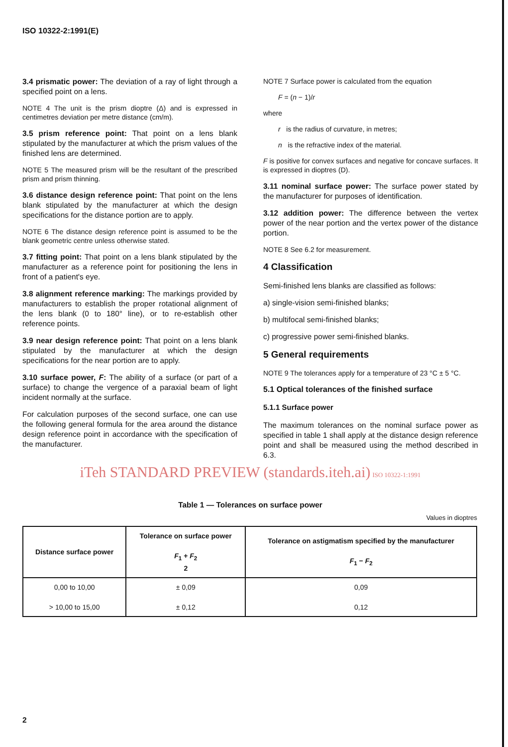ISO 10322-2:1991(E)
3.4 prismatic power: The deviation of a ray of light through a specified point on a lens.
NOTE 4 The unit is the prism dioptre (Δ) and is expressed in centimetres deviation per metre distance (cm/m).
3.5 prism reference point: That point on a lens blank stipulated by the manufacturer at which the prism values of the finished lens are determined.
NOTE 5 The measured prism will be the resultant of the prescribed prism and prism thinning.
3.6 distance design reference point: That point on the lens blank stipulated by the manufacturer at which the design specifications for the distance portion are to apply.
NOTE 6 The distance design reference point is assumed to be the blank geometric centre unless otherwise stated.
3.7 fitting point: That point on a lens blank stipulated by the manufacturer as a reference point for positioning the lens in front of a patient's eye.
3.8 alignment reference marking: The markings provided by manufacturers to establish the proper rotational alignment of the lens blank (0 to 180° line), or to re-establish other reference points.
3.9 near design reference point: That point on a lens blank stipulated by the manufacturer at which the design specifications for the near portion are to apply.
3.10 surface power, F: The ability of a surface (or part of a surface) to change the vergence of a paraxial beam of light incident normally at the surface.
For calculation purposes of the second surface, one can use the following general formula for the area around the distance design reference point in accordance with the specification of the manufacturer.
NOTE 7 Surface power is calculated from the equation
F = (n − 1)/r
where
r is the radius of curvature, in metres;
n is the refractive index of the material.
F is positive for convex surfaces and negative for concave surfaces. It is expressed in dioptres (D).
3.11 nominal surface power: The surface power stated by the manufacturer for purposes of identification.
3.12 addition power: The difference between the vertex power of the near portion and the vertex power of the distance portion.
NOTE 8 See 6.2 for measurement.
4 Classification
Semi-finished lens blanks are classified as follows:
a) single-vision semi-finished blanks;
b) multifocal semi-finished blanks;
c) progressive power semi-finished blanks.
5 General requirements
NOTE 9 The tolerances apply for a temperature of 23 °C ± 5 °C.
5.1 Optical tolerances of the finished surface
5.1.1 Surface power
The maximum tolerances on the nominal surface power as specified in table 1 shall apply at the distance design reference point and shall be measured using the method described in 6.3.
iTeh STANDARD PREVIEW (standards.iteh.ai) ISO 10322-1:1991
Table 1 — Tolerances on surface power
Values in dioptres
| Distance surface power | Tolerance on surface power F<sub>1</sub> + F<sub>2</sub> 2 | Tolerance on astigmatism specified by the manufacturer F<sub>1</sub> − F<sub>2</sub> |
| --- | --- | --- |
| 0,00 to 10,00 > 10,00 to 15,00 | ± 0,09 ± 0,12 | 0,09 0,12 |
2